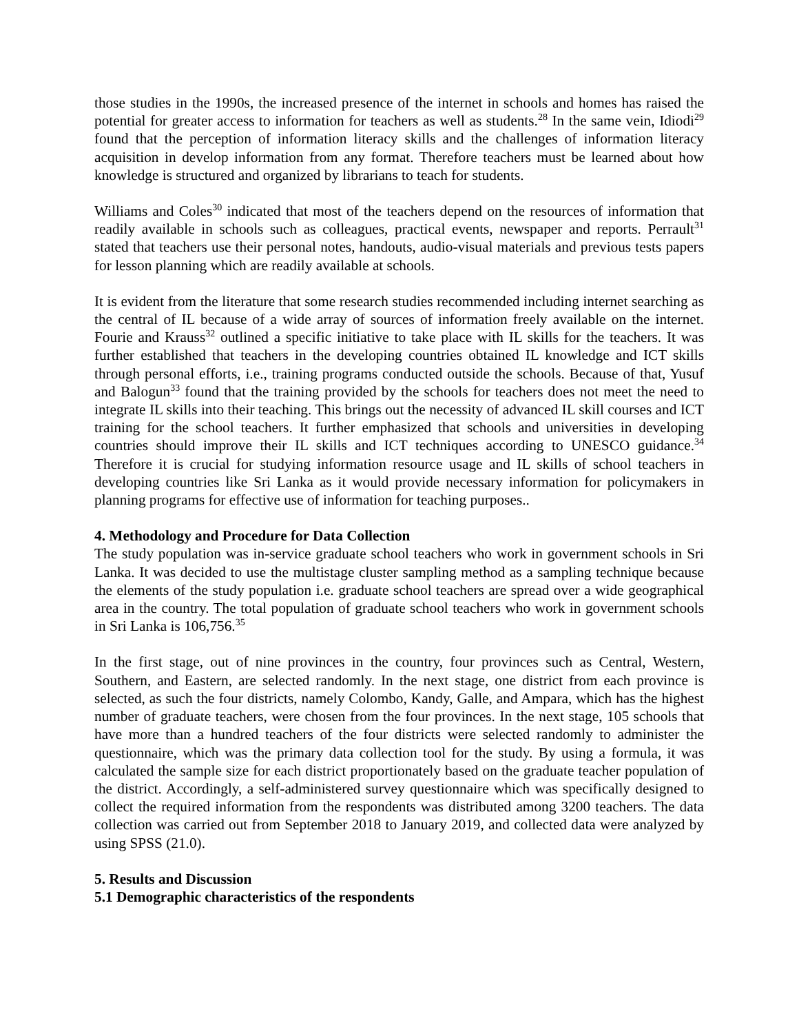those studies in the 1990s, the increased presence of the internet in schools and homes has raised the potential for greater access to information for teachers as well as students.<sup>28</sup> In the same vein, Idiodi<sup>29</sup> found that the perception of information literacy skills and the challenges of information literacy acquisition in develop information from any format. Therefore teachers must be learned about how knowledge is structured and organized by librarians to teach for students.
Williams and Coles<sup>30</sup> indicated that most of the teachers depend on the resources of information that readily available in schools such as colleagues, practical events, newspaper and reports. Perrault<sup>31</sup> stated that teachers use their personal notes, handouts, audio-visual materials and previous tests papers for lesson planning which are readily available at schools.
It is evident from the literature that some research studies recommended including internet searching as the central of IL because of a wide array of sources of information freely available on the internet. Fourie and Krauss<sup>32</sup> outlined a specific initiative to take place with IL skills for the teachers. It was further established that teachers in the developing countries obtained IL knowledge and ICT skills through personal efforts, i.e., training programs conducted outside the schools. Because of that, Yusuf and Balogun<sup>33</sup> found that the training provided by the schools for teachers does not meet the need to integrate IL skills into their teaching. This brings out the necessity of advanced IL skill courses and ICT training for the school teachers. It further emphasized that schools and universities in developing countries should improve their IL skills and ICT techniques according to UNESCO guidance.<sup>34</sup> Therefore it is crucial for studying information resource usage and IL skills of school teachers in developing countries like Sri Lanka as it would provide necessary information for policymakers in planning programs for effective use of information for teaching purposes..
4. Methodology and Procedure for Data Collection
The study population was in-service graduate school teachers who work in government schools in Sri Lanka. It was decided to use the multistage cluster sampling method as a sampling technique because the elements of the study population i.e. graduate school teachers are spread over a wide geographical area in the country. The total population of graduate school teachers who work in government schools in Sri Lanka is 106,756.<sup>35</sup>
In the first stage, out of nine provinces in the country, four provinces such as Central, Western, Southern, and Eastern, are selected randomly. In the next stage, one district from each province is selected, as such the four districts, namely Colombo, Kandy, Galle, and Ampara, which has the highest number of graduate teachers, were chosen from the four provinces. In the next stage, 105 schools that have more than a hundred teachers of the four districts were selected randomly to administer the questionnaire, which was the primary data collection tool for the study. By using a formula, it was calculated the sample size for each district proportionately based on the graduate teacher population of the district. Accordingly, a self-administered survey questionnaire which was specifically designed to collect the required information from the respondents was distributed among 3200 teachers. The data collection was carried out from September 2018 to January 2019, and collected data were analyzed by using SPSS (21.0).
5. Results and Discussion
5.1 Demographic characteristics of the respondents